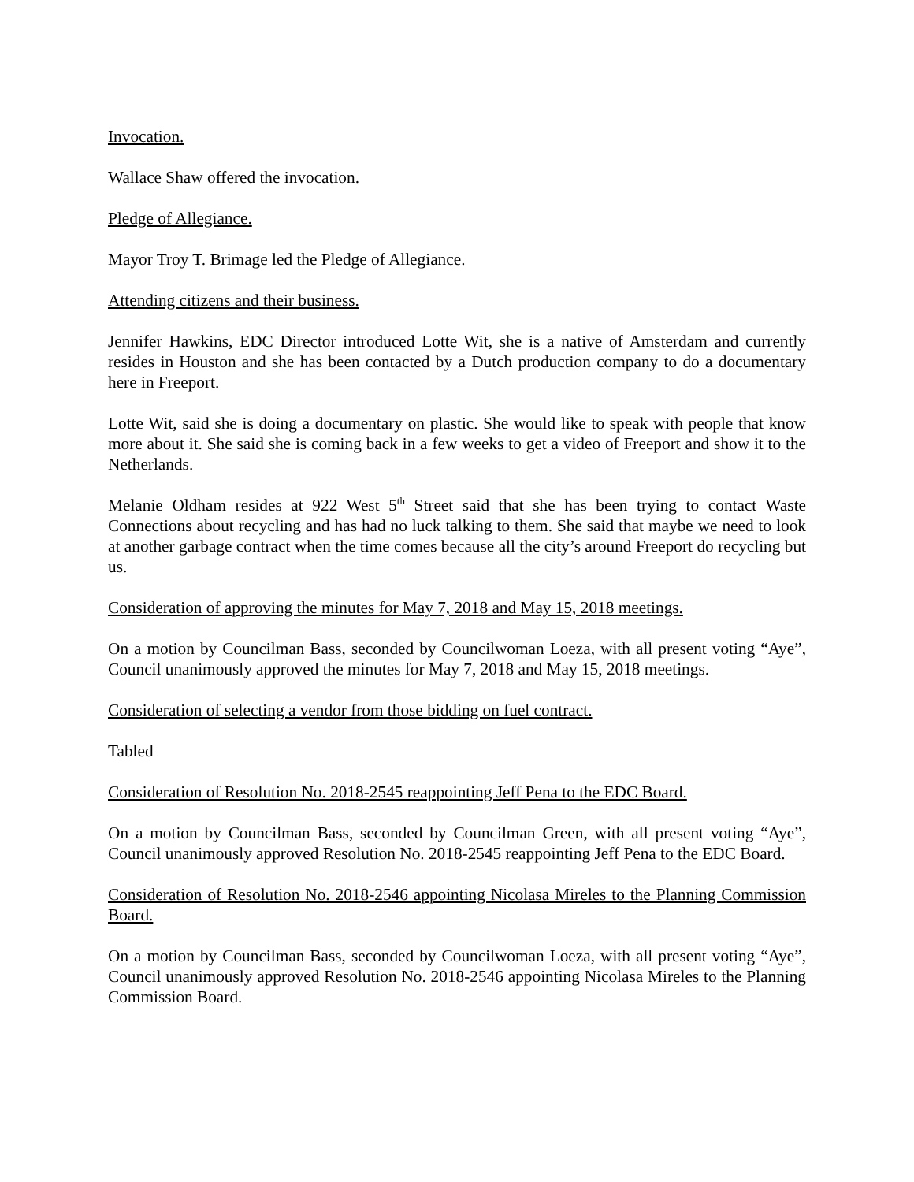Invocation.
Wallace Shaw offered the invocation.
Pledge of Allegiance.
Mayor Troy T. Brimage led the Pledge of Allegiance.
Attending citizens and their business.
Jennifer Hawkins, EDC Director introduced Lotte Wit, she is a native of Amsterdam and currently resides in Houston and she has been contacted by a Dutch production company to do a documentary here in Freeport.
Lotte Wit, said she is doing a documentary on plastic. She would like to speak with people that know more about it. She said she is coming back in a few weeks to get a video of Freeport and show it to the Netherlands.
Melanie Oldham resides at 922 West 5<sup>th</sup> Street said that she has been trying to contact Waste Connections about recycling and has had no luck talking to them. She said that maybe we need to look at another garbage contract when the time comes because all the city’s around Freeport do recycling but us.
Consideration of approving the minutes for May 7, 2018 and May 15, 2018 meetings.
On a motion by Councilman Bass, seconded by Councilwoman Loeza, with all present voting “Aye”, Council unanimously approved the minutes for May 7, 2018 and May 15, 2018 meetings.
Consideration of selecting a vendor from those bidding on fuel contract.
Tabled
Consideration of Resolution No. 2018-2545 reappointing Jeff Pena to the EDC Board.
On a motion by Councilman Bass, seconded by Councilman Green, with all present voting “Aye”, Council unanimously approved Resolution No. 2018-2545 reappointing Jeff Pena to the EDC Board.
Consideration of Resolution No. 2018-2546 appointing Nicolasa Mireles to the Planning Commission Board.
On a motion by Councilman Bass, seconded by Councilwoman Loeza, with all present voting “Aye”, Council unanimously approved Resolution No. 2018-2546 appointing Nicolasa Mireles to the Planning Commission Board.